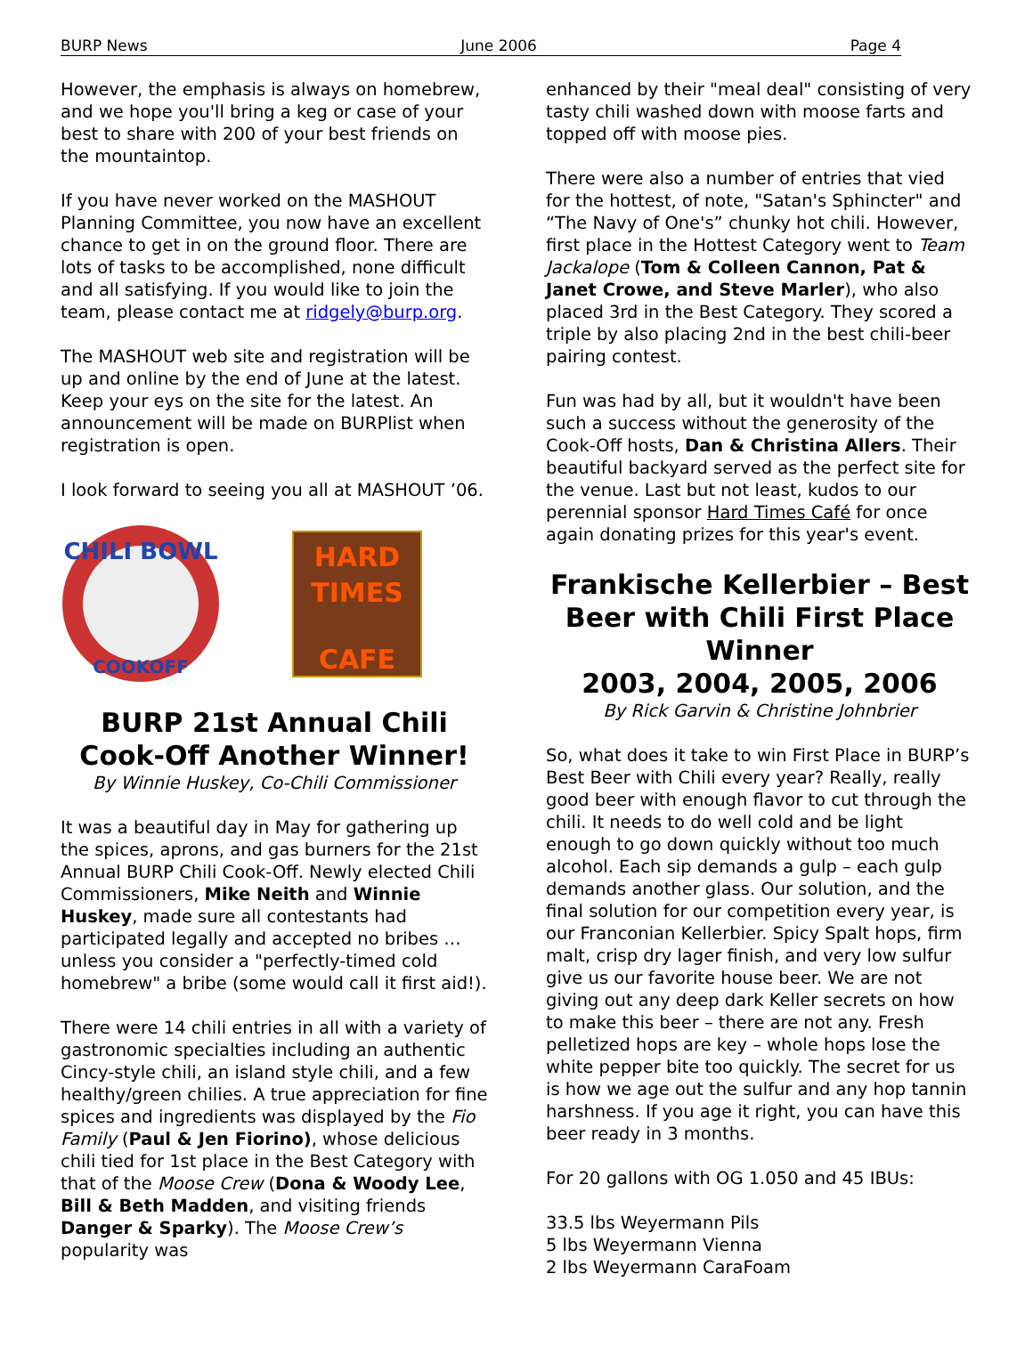BURP News June 2006 Page 4
However, the emphasis is always on homebrew, and we hope you'll bring a keg or case of your best to share with 200 of your best friends on the mountaintop.
If you have never worked on the MASHOUT Planning Committee, you now have an excellent chance to get in on the ground floor. There are lots of tasks to be accomplished, none difficult and all satisfying. If you would like to join the team, please contact me at ridgely@burp.org.
The MASHOUT web site and registration will be up and online by the end of June at the latest. Keep your eys on the site for the latest. An announcement will be made on BURPlist when registration is open.
I look forward to seeing you all at MASHOUT ’06.
CHILI BOWL
COOKOFF
HARD
TIMES
CAFE
BURP 21st Annual Chili Cook-Off Another Winner!
By Winnie Huskey, Co-Chili Commissioner
It was a beautiful day in May for gathering up the spices, aprons, and gas burners for the 21st Annual BURP Chili Cook-Off. Newly elected Chili Commissioners, Mike Neith and Winnie Huskey, made sure all contestants had participated legally and accepted no bribes … unless you consider a "perfectly-timed cold homebrew" a bribe (some would call it first aid!).
There were 14 chili entries in all with a variety of gastronomic specialties including an authentic Cincy-style chili, an island style chili, and a few healthy/green chilies. A true appreciation for fine spices and ingredients was displayed by the Fio Family (Paul & Jen Fiorino), whose delicious chili tied for 1st place in the Best Category with that of the Moose Crew (Dona & Woody Lee, Bill & Beth Madden, and visiting friends Danger & Sparky). The Moose Crew’s popularity was
enhanced by their "meal deal" consisting of very tasty chili washed down with moose farts and topped off with moose pies.
There were also a number of entries that vied for the hottest, of note, "Satan's Sphincter" and “The Navy of One's” chunky hot chili. However, first place in the Hottest Category went to Team Jackalope (Tom & Colleen Cannon, Pat & Janet Crowe, and Steve Marler), who also placed 3rd in the Best Category. They scored a triple by also placing 2nd in the best chili-beer pairing contest.
Fun was had by all, but it wouldn't have been such a success without the generosity of the Cook-Off hosts, Dan & Christina Allers. Their beautiful backyard served as the perfect site for the venue. Last but not least, kudos to our perennial sponsor Hard Times Café for once again donating prizes for this year's event.
Frankische Kellerbier – Best Beer with Chili First Place Winner
2003, 2004, 2005, 2006
By Rick Garvin & Christine Johnbrier
So, what does it take to win First Place in BURP’s Best Beer with Chili every year? Really, really good beer with enough flavor to cut through the chili. It needs to do well cold and be light enough to go down quickly without too much alcohol. Each sip demands a gulp – each gulp demands another glass. Our solution, and the final solution for our competition every year, is our Franconian Kellerbier. Spicy Spalt hops, firm malt, crisp dry lager finish, and very low sulfur give us our favorite house beer. We are not giving out any deep dark Keller secrets on how to make this beer – there are not any. Fresh pelletized hops are key – whole hops lose the white pepper bite too quickly. The secret for us is how we age out the sulfur and any hop tannin harshness. If you age it right, you can have this beer ready in 3 months.
For 20 gallons with OG 1.050 and 45 IBUs:
33.5 lbs Weyermann Pils
5 lbs Weyermann Vienna
2 lbs Weyermann CaraFoam